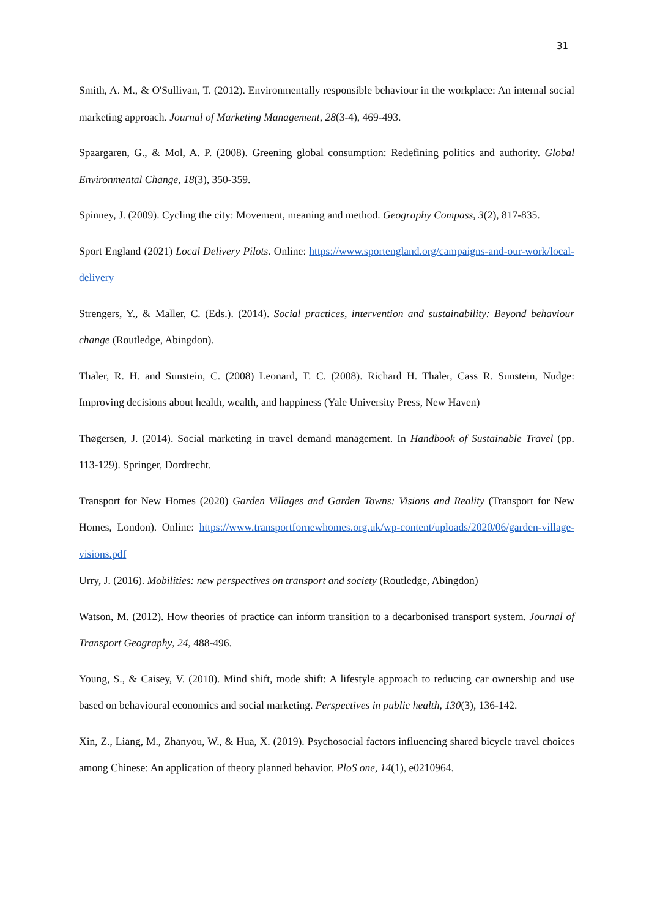31
Smith, A. M., & O'Sullivan, T. (2012). Environmentally responsible behaviour in the workplace: An internal social marketing approach. Journal of Marketing Management, 28(3-4), 469-493.
Spaargaren, G., & Mol, A. P. (2008). Greening global consumption: Redefining politics and authority. Global Environmental Change, 18(3), 350-359.
Spinney, J. (2009). Cycling the city: Movement, meaning and method. Geography Compass, 3(2), 817-835.
Sport England (2021) Local Delivery Pilots. Online: https://www.sportengland.org/campaigns-and-our-work/local-delivery
Strengers, Y., & Maller, C. (Eds.). (2014). Social practices, intervention and sustainability: Beyond behaviour change (Routledge, Abingdon).
Thaler, R. H. and Sunstein, C. (2008) Leonard, T. C. (2008). Richard H. Thaler, Cass R. Sunstein, Nudge: Improving decisions about health, wealth, and happiness (Yale University Press, New Haven)
Thøgersen, J. (2014). Social marketing in travel demand management. In Handbook of Sustainable Travel (pp. 113-129). Springer, Dordrecht.
Transport for New Homes (2020) Garden Villages and Garden Towns: Visions and Reality (Transport for New Homes, London). Online: https://www.transportfornewhomes.org.uk/wp-content/uploads/2020/06/garden-village-visions.pdf
Urry, J. (2016). Mobilities: new perspectives on transport and society (Routledge, Abingdon)
Watson, M. (2012). How theories of practice can inform transition to a decarbonised transport system. Journal of Transport Geography, 24, 488-496.
Young, S., & Caisey, V. (2010). Mind shift, mode shift: A lifestyle approach to reducing car ownership and use based on behavioural economics and social marketing. Perspectives in public health, 130(3), 136-142.
Xin, Z., Liang, M., Zhanyou, W., & Hua, X. (2019). Psychosocial factors influencing shared bicycle travel choices among Chinese: An application of theory planned behavior. PloS one, 14(1), e0210964.